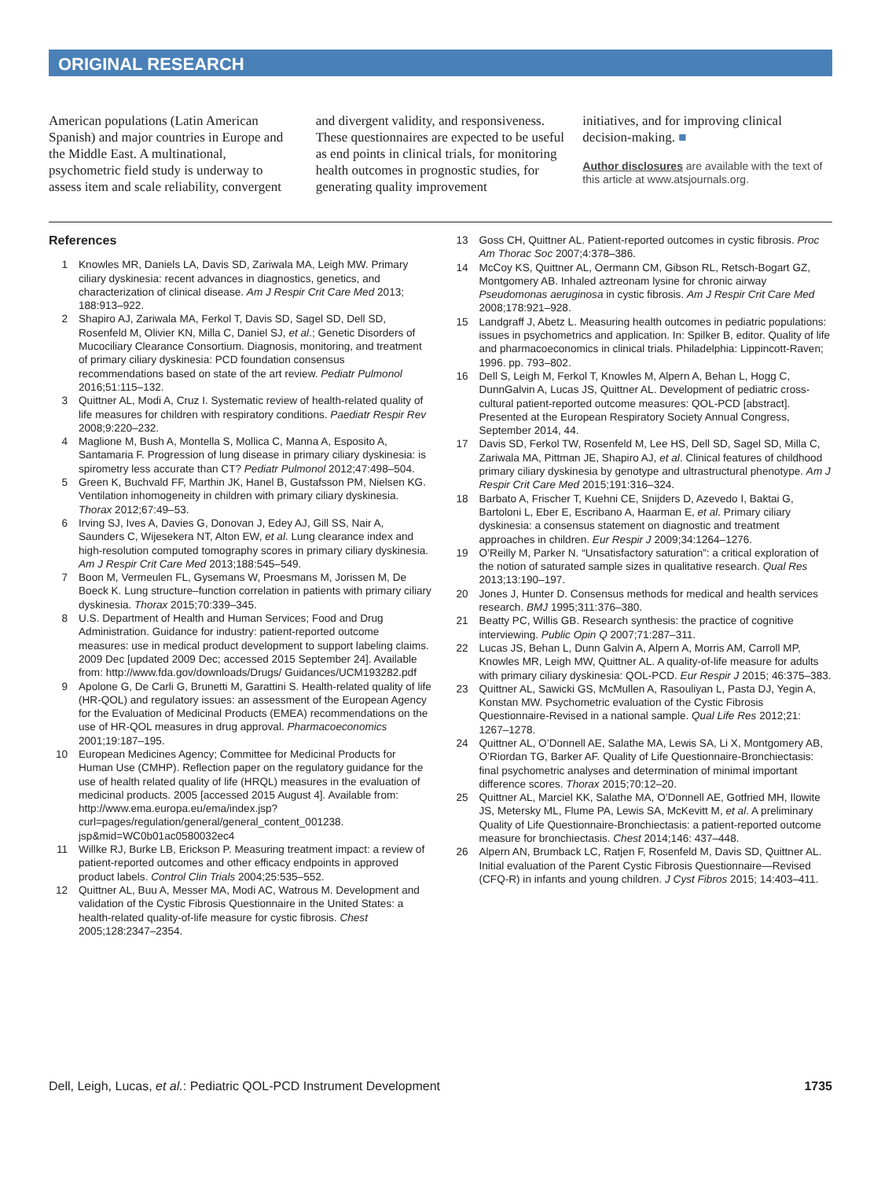ORIGINAL RESEARCH
American populations (Latin American Spanish) and major countries in Europe and the Middle East. A multinational, psychometric field study is underway to assess item and scale reliability, convergent
and divergent validity, and responsiveness. These questionnaires are expected to be useful as end points in clinical trials, for monitoring health outcomes in prognostic studies, for generating quality improvement
initiatives, and for improving clinical decision-making. ■
Author disclosures are available with the text of this article at www.atsjournals.org.
References
1 Knowles MR, Daniels LA, Davis SD, Zariwala MA, Leigh MW. Primary ciliary dyskinesia: recent advances in diagnostics, genetics, and characterization of clinical disease. Am J Respir Crit Care Med 2013; 188:913–922.
2 Shapiro AJ, Zariwala MA, Ferkol T, Davis SD, Sagel SD, Dell SD, Rosenfeld M, Olivier KN, Milla C, Daniel SJ, et al.; Genetic Disorders of Mucociliary Clearance Consortium. Diagnosis, monitoring, and treatment of primary ciliary dyskinesia: PCD foundation consensus recommendations based on state of the art review. Pediatr Pulmonol 2016;51:115–132.
3 Quittner AL, Modi A, Cruz I. Systematic review of health-related quality of life measures for children with respiratory conditions. Paediatr Respir Rev 2008;9:220–232.
4 Maglione M, Bush A, Montella S, Mollica C, Manna A, Esposito A, Santamaria F. Progression of lung disease in primary ciliary dyskinesia: is spirometry less accurate than CT? Pediatr Pulmonol 2012;47:498–504.
5 Green K, Buchvald FF, Marthin JK, Hanel B, Gustafsson PM, Nielsen KG. Ventilation inhomogeneity in children with primary ciliary dyskinesia. Thorax 2012;67:49–53.
6 Irving SJ, Ives A, Davies G, Donovan J, Edey AJ, Gill SS, Nair A, Saunders C, Wijesekera NT, Alton EW, et al. Lung clearance index and high-resolution computed tomography scores in primary ciliary dyskinesia. Am J Respir Crit Care Med 2013;188:545–549.
7 Boon M, Vermeulen FL, Gysemans W, Proesmans M, Jorissen M, De Boeck K. Lung structure–function correlation in patients with primary ciliary dyskinesia. Thorax 2015;70:339–345.
8 U.S. Department of Health and Human Services; Food and Drug Administration. Guidance for industry: patient-reported outcome measures: use in medical product development to support labeling claims. 2009 Dec [updated 2009 Dec; accessed 2015 September 24]. Available from: http://www.fda.gov/downloads/Drugs/ Guidances/UCM193282.pdf
9 Apolone G, De Carli G, Brunetti M, Garattini S. Health-related quality of life (HR-QOL) and regulatory issues: an assessment of the European Agency for the Evaluation of Medicinal Products (EMEA) recommendations on the use of HR-QOL measures in drug approval. Pharmacoeconomics 2001;19:187–195.
10 European Medicines Agency; Committee for Medicinal Products for Human Use (CMHP). Reflection paper on the regulatory guidance for the use of health related quality of life (HRQL) measures in the evaluation of medicinal products. 2005 [accessed 2015 August 4]. Available from: http://www.ema.europa.eu/ema/index.jsp? curl=pages/regulation/general/general_content_001238. jsp&mid=WC0b01ac0580032ec4
11 Willke RJ, Burke LB, Erickson P. Measuring treatment impact: a review of patient-reported outcomes and other efficacy endpoints in approved product labels. Control Clin Trials 2004;25:535–552.
12 Quittner AL, Buu A, Messer MA, Modi AC, Watrous M. Development and validation of the Cystic Fibrosis Questionnaire in the United States: a health-related quality-of-life measure for cystic fibrosis. Chest 2005;128:2347–2354.
13 Goss CH, Quittner AL. Patient-reported outcomes in cystic fibrosis. Proc Am Thorac Soc 2007;4:378–386.
14 McCoy KS, Quittner AL, Oermann CM, Gibson RL, Retsch-Bogart GZ, Montgomery AB. Inhaled aztreonam lysine for chronic airway Pseudomonas aeruginosa in cystic fibrosis. Am J Respir Crit Care Med 2008;178:921–928.
15 Landgraff J, Abetz L. Measuring health outcomes in pediatric populations: issues in psychometrics and application. In: Spilker B, editor. Quality of life and pharmacoeconomics in clinical trials. Philadelphia: Lippincott-Raven; 1996. pp. 793–802.
16 Dell S, Leigh M, Ferkol T, Knowles M, Alpern A, Behan L, Hogg C, DunnGalvin A, Lucas JS, Quittner AL. Development of pediatric cross-cultural patient-reported outcome measures: QOL-PCD [abstract]. Presented at the European Respiratory Society Annual Congress, September 2014, 44.
17 Davis SD, Ferkol TW, Rosenfeld M, Lee HS, Dell SD, Sagel SD, Milla C, Zariwala MA, Pittman JE, Shapiro AJ, et al. Clinical features of childhood primary ciliary dyskinesia by genotype and ultrastructural phenotype. Am J Respir Crit Care Med 2015;191:316–324.
18 Barbato A, Frischer T, Kuehni CE, Snijders D, Azevedo I, Baktai G, Bartoloni L, Eber E, Escribano A, Haarman E, et al. Primary ciliary dyskinesia: a consensus statement on diagnostic and treatment approaches in children. Eur Respir J 2009;34:1264–1276.
19 O’Reilly M, Parker N. “Unsatisfactory saturation”: a critical exploration of the notion of saturated sample sizes in qualitative research. Qual Res 2013;13:190–197.
20 Jones J, Hunter D. Consensus methods for medical and health services research. BMJ 1995;311:376–380.
21 Beatty PC, Willis GB. Research synthesis: the practice of cognitive interviewing. Public Opin Q 2007;71:287–311.
22 Lucas JS, Behan L, Dunn Galvin A, Alpern A, Morris AM, Carroll MP, Knowles MR, Leigh MW, Quittner AL. A quality-of-life measure for adults with primary ciliary dyskinesia: QOL-PCD. Eur Respir J 2015; 46:375–383.
23 Quittner AL, Sawicki GS, McMullen A, Rasouliyan L, Pasta DJ, Yegin A, Konstan MW. Psychometric evaluation of the Cystic Fibrosis Questionnaire-Revised in a national sample. Qual Life Res 2012;21: 1267–1278.
24 Quittner AL, O’Donnell AE, Salathe MA, Lewis SA, Li X, Montgomery AB, O’Riordan TG, Barker AF. Quality of Life Questionnaire-Bronchiectasis: final psychometric analyses and determination of minimal important difference scores. Thorax 2015;70:12–20.
25 Quittner AL, Marciel KK, Salathe MA, O’Donnell AE, Gotfried MH, Ilowite JS, Metersky ML, Flume PA, Lewis SA, McKevitt M, et al. A preliminary Quality of Life Questionnaire-Bronchiectasis: a patient-reported outcome measure for bronchiectasis. Chest 2014;146: 437–448.
26 Alpern AN, Brumback LC, Ratjen F, Rosenfeld M, Davis SD, Quittner AL. Initial evaluation of the Parent Cystic Fibrosis Questionnaire—Revised (CFQ-R) in infants and young children. J Cyst Fibros 2015; 14:403–411.
Dell, Leigh, Lucas, et al.: Pediatric QOL-PCD Instrument Development 1735